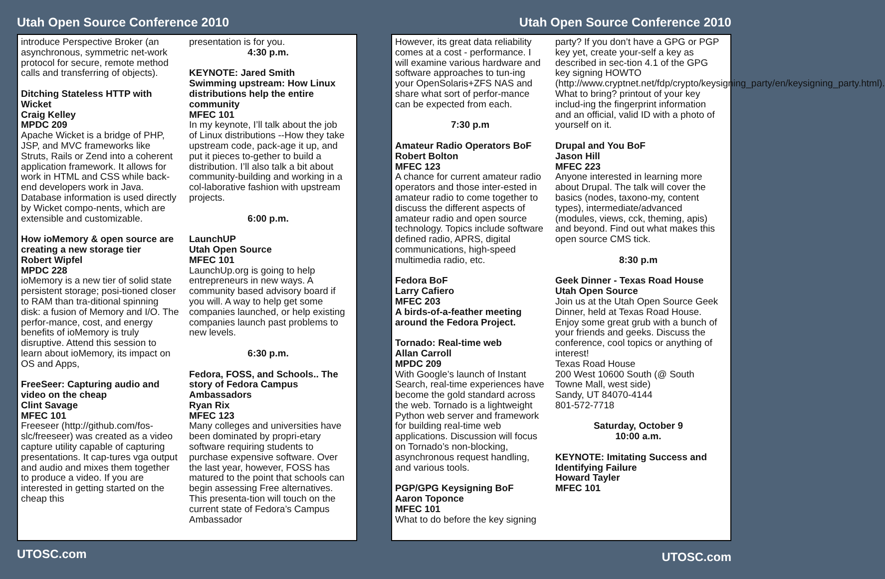Utah Open Source Conference 2010
introduce Perspective Broker (an asynchronous, symmetric net-work protocol for secure, remote method calls and transferring of objects).
Ditching Stateless HTTP with Wicket
Craig Kelley
MPDC 209
Apache Wicket is a bridge of PHP, JSP, and MVC frameworks like Struts, Rails or Zend into a coherent application framework. It allows for work in HTML and CSS while back-end developers work in Java. Database information is used directly by Wicket compo-nents, which are extensible and customizable.
How ioMemory & open source are creating a new storage tier
Robert Wipfel
MPDC 228
ioMemory is a new tier of solid state persistent storage; posi-tioned closer to RAM than tra-ditional spinning disk: a fusion of Memory and I/O. The perfor-mance, cost, and energy benefits of ioMemory is truly disruptive. Attend this session to learn about ioMemory, its impact on OS and Apps,
FreeSeer: Capturing audio and video on the cheap
Clint Savage
MFEC 101
Freeseer (http://github.com/fos-slc/freeseer) was created as a video capture utility capable of capturing presentations. It cap-tures vga output and audio and mixes them together to produce a video. If you are interested in getting started on the cheap this
presentation is for you.
4:30 p.m.
KEYNOTE: Jared Smith
Swimming upstream: How Linux distributions help the entire community
MFEC 101
In my keynote, I’ll talk about the job of Linux distributions --How they take upstream code, pack-age it up, and put it pieces to-gether to build a distribution. I’ll also talk a bit about community-building and working in a col-laborative fashion with upstream projects.
6:00 p.m.
LaunchUP
Utah Open Source
MFEC 101
LaunchUp.org is going to help entrepreneurs in new ways. A community based advisory board if you will. A way to help get some companies launched, or help existing companies launch past problems to new levels.
6:30 p.m.
Fedora, FOSS, and Schools.. The story of Fedora Campus Ambassadors
Ryan Rix
MFEC 123
Many colleges and universities have been dominated by propri-etary software requiring students to purchase expensive software. Over the last year, however, FOSS has matured to the point that schools can begin assessing Free alternatives. This presenta-tion will touch on the current state of Fedora’s Campus Ambassador
UTOSC.com
Utah Open Source Conference 2010
However, its great data reliability comes at a cost - performance. I will examine various hardware and software approaches to tun-ing your OpenSolaris+ZFS NAS and share what sort of perfor-mance can be expected from each.
7:30 p.m
Amateur Radio Operators BoF
Robert Bolton
MFEC 123
A chance for current amateur radio operators and those inter-ested in amateur radio to come together to discuss the different aspects of amateur radio and open source technology. Topics include software defined radio, APRS, digital communications, high-speed multimedia radio, etc.
Fedora BoF
Larry Cafiero
MFEC 203
A birds-of-a-feather meeting around the Fedora Project.
Tornado: Real-time web
Allan Carroll
MPDC 209
With Google’s launch of Instant Search, real-time experiences have become the gold standard across the web. Tornado is a lightweight Python web server and framework for building real-time web applications. Discussion will focus on Tornado’s non-blocking, asynchronous request handling, and various tools.
PGP/GPG Keysigning BoF
Aaron Toponce
MFEC 101
What to do before the key signing
party? If you don’t have a GPG or PGP key yet, create your-self a key as described in sec-tion 4.1 of the GPG key signing HOWTO (http://www.cryptnet.net/fdp/crypto/keysigning_party/en/keysigning_party.html). What to bring? printout of your key includ-ing the fingerprint information and an official, valid ID with a photo of yourself on it.
Drupal and You BoF
Jason Hill
MFEC 223
Anyone interested in learning more about Drupal. The talk will cover the basics (nodes, taxono-my, content types), intermediate/advanced (modules, views, cck, theming, apis) and beyond. Find out what makes this open source CMS tick.
8:30 p.m
Geek Dinner - Texas Road House
Utah Open Source
Join us at the Utah Open Source Geek Dinner, held at Texas Road House. Enjoy some great grub with a bunch of your friends and geeks. Discuss the conference, cool topics or anything of interest!
Texas Road House
200 West 10600 South (@ South Towne Mall, west side)
Sandy, UT 84070-4144
801-572-7718
Saturday, October 9
10:00 a.m.
KEYNOTE: Imitating Success and Identifying Failure
Howard Tayler
MFEC 101
UTOSC.com